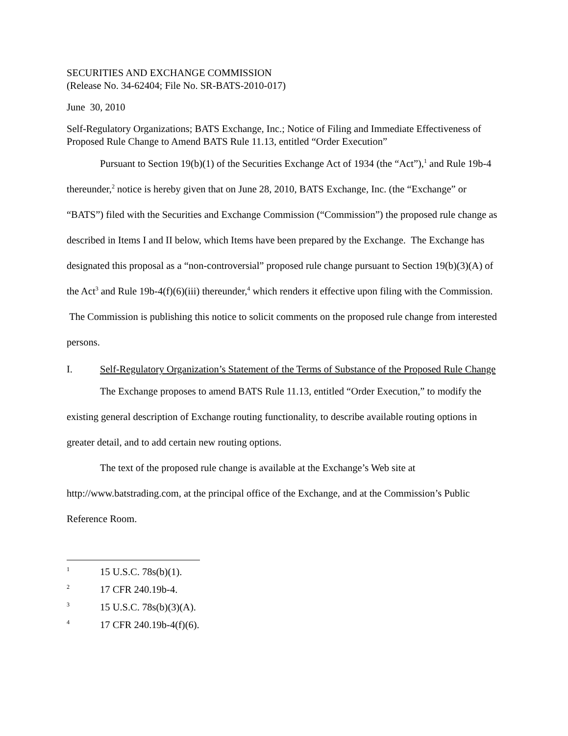SECURITIES AND EXCHANGE COMMISSION
(Release No. 34-62404; File No. SR-BATS-2010-017)
June 30, 2010
Self-Regulatory Organizations; BATS Exchange, Inc.; Notice of Filing and Immediate Effectiveness of Proposed Rule Change to Amend BATS Rule 11.13, entitled “Order Execution”
Pursuant to Section 19(b)(1) of the Securities Exchange Act of 1934 (the “Act”),<sup>1</sup> and Rule 19b-4 thereunder,<sup>2</sup> notice is hereby given that on June 28, 2010, BATS Exchange, Inc. (the “Exchange” or “BATS”) filed with the Securities and Exchange Commission (“Commission”) the proposed rule change as described in Items I and II below, which Items have been prepared by the Exchange. The Exchange has designated this proposal as a “non-controversial” proposed rule change pursuant to Section 19(b)(3)(A) of the Act<sup>3</sup> and Rule 19b-4(f)(6)(iii) thereunder,<sup>4</sup> which renders it effective upon filing with the Commission. The Commission is publishing this notice to solicit comments on the proposed rule change from interested persons.
I. Self-Regulatory Organization’s Statement of the Terms of Substance of the Proposed Rule Change
The Exchange proposes to amend BATS Rule 11.13, entitled “Order Execution,” to modify the existing general description of Exchange routing functionality, to describe available routing options in greater detail, and to add certain new routing options.
The text of the proposed rule change is available at the Exchange’s Web site at http://www.batstrading.com, at the principal office of the Exchange, and at the Commission’s Public Reference Room.
1 15 U.S.C. 78s(b)(1).
2 17 CFR 240.19b-4.
3 15 U.S.C. 78s(b)(3)(A).
4 17 CFR 240.19b-4(f)(6).